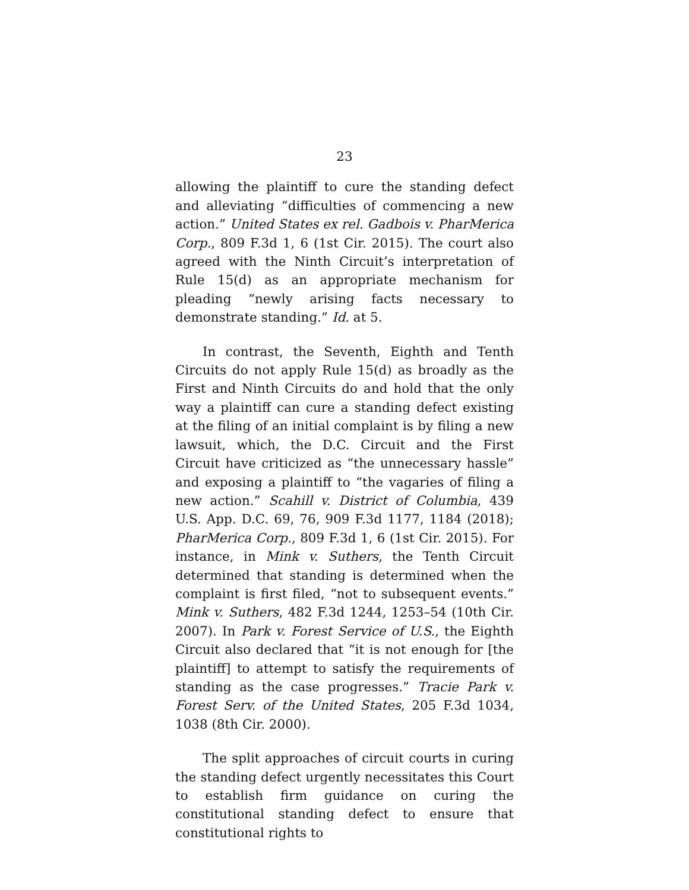23
allowing the plaintiff to cure the standing defect and alleviating “difficulties of commencing a new action.” United States ex rel. Gadbois v. PharMerica Corp., 809 F.3d 1, 6 (1st Cir. 2015). The court also agreed with the Ninth Circuit’s interpretation of Rule 15(d) as an appropriate mechanism for pleading “newly arising facts necessary to demonstrate standing.” Id. at 5.
In contrast, the Seventh, Eighth and Tenth Circuits do not apply Rule 15(d) as broadly as the First and Ninth Circuits do and hold that the only way a plaintiff can cure a standing defect existing at the filing of an initial complaint is by filing a new lawsuit, which, the D.C. Circuit and the First Circuit have criticized as “the unnecessary hassle” and exposing a plaintiff to “the vagaries of filing a new action.” Scahill v. District of Columbia, 439 U.S. App. D.C. 69, 76, 909 F.3d 1177, 1184 (2018); PharMerica Corp., 809 F.3d 1, 6 (1st Cir. 2015). For instance, in Mink v. Suthers, the Tenth Circuit determined that standing is determined when the complaint is first filed, “not to subsequent events.” Mink v. Suthers, 482 F.3d 1244, 1253–54 (10th Cir. 2007). In Park v. Forest Service of U.S., the Eighth Circuit also declared that “it is not enough for [the plaintiff] to attempt to satisfy the requirements of standing as the case progresses.” Tracie Park v. Forest Serv. of the United States, 205 F.3d 1034, 1038 (8th Cir. 2000).
The split approaches of circuit courts in curing the standing defect urgently necessitates this Court to establish firm guidance on curing the constitutional standing defect to ensure that constitutional rights to